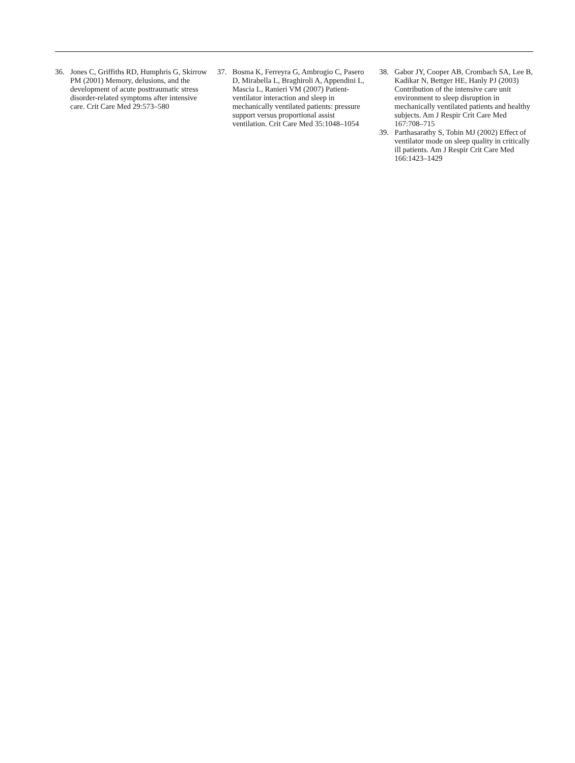36. Jones C, Griffiths RD, Humphris G, Skirrow PM (2001) Memory, delusions, and the development of acute posttraumatic stress disorder-related symptoms after intensive care. Crit Care Med 29:573–580
37. Bosma K, Ferreyra G, Ambrogio C, Pasero D, Mirabella L, Braghiroli A, Appendini L, Mascia L, Ranieri VM (2007) Patient-ventilator interaction and sleep in mechanically ventilated patients: pressure support versus proportional assist ventilation. Crit Care Med 35:1048–1054
38. Gabor JY, Cooper AB, Crombach SA, Lee B, Kadikar N, Bettger HE, Hanly PJ (2003) Contribution of the intensive care unit environment to sleep disruption in mechanically ventilated patients and healthy subjects. Am J Respir Crit Care Med 167:708–715
39. Parthasarathy S, Tobin MJ (2002) Effect of ventilator mode on sleep quality in critically ill patients. Am J Respir Crit Care Med 166:1423–1429